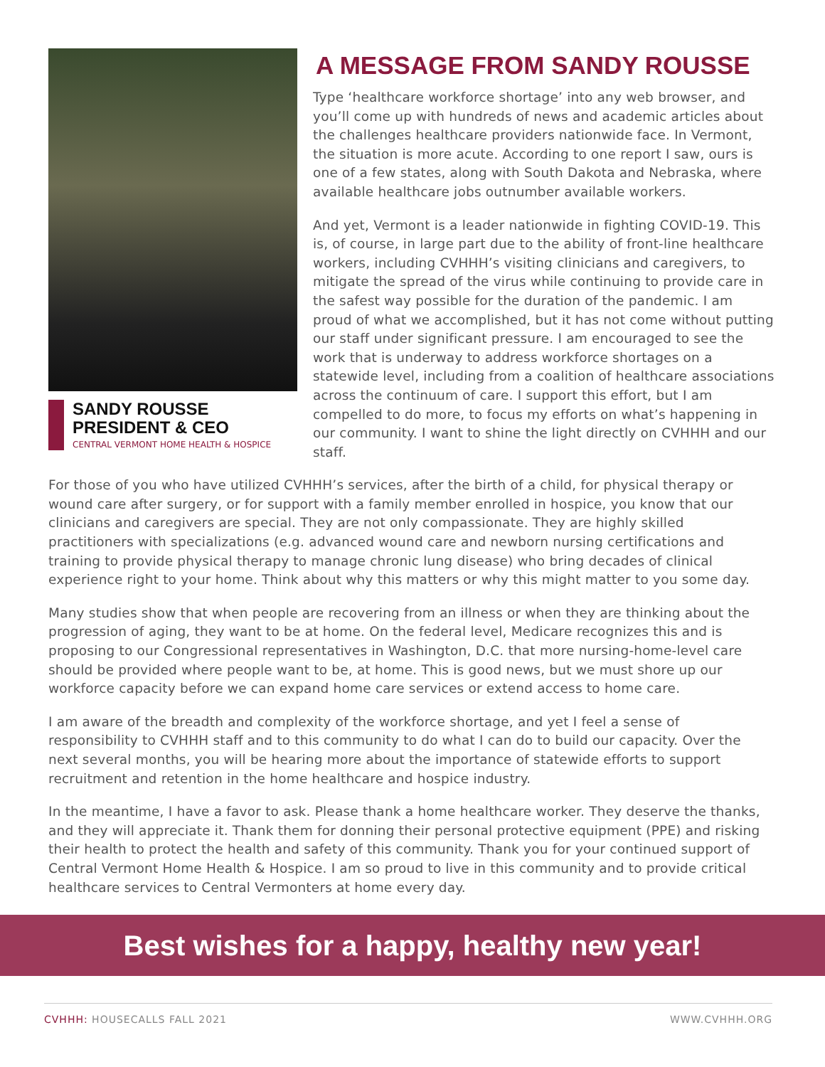SANDY ROUSSE
PRESIDENT & CEO
CENTRAL VERMONT HOME HEALTH & HOSPICE
A MESSAGE FROM SANDY ROUSSE
Type ‘healthcare workforce shortage’ into any web browser, and you’ll come up with hundreds of news and academic articles about the challenges healthcare providers nationwide face. In Vermont, the situation is more acute. According to one report I saw, ours is one of a few states, along with South Dakota and Nebraska, where available healthcare jobs outnumber available workers.
And yet, Vermont is a leader nationwide in fighting COVID-19. This is, of course, in large part due to the ability of front-line healthcare workers, including CVHHH’s visiting clinicians and caregivers, to mitigate the spread of the virus while continuing to provide care in the safest way possible for the duration of the pandemic. I am proud of what we accomplished, but it has not come without putting our staff under significant pressure. I am encouraged to see the work that is underway to address workforce shortages on a statewide level, including from a coalition of healthcare associations across the continuum of care. I support this effort, but I am compelled to do more, to focus my efforts on what’s happening in our community. I want to shine the light directly on CVHHH and our staff.
For those of you who have utilized CVHHH’s services, after the birth of a child, for physical therapy or wound care after surgery, or for support with a family member enrolled in hospice, you know that our clinicians and caregivers are special. They are not only compassionate. They are highly skilled practitioners with specializations (e.g. advanced wound care and newborn nursing certifications and training to provide physical therapy to manage chronic lung disease) who bring decades of clinical experience right to your home. Think about why this matters or why this might matter to you some day.
Many studies show that when people are recovering from an illness or when they are thinking about the progression of aging, they want to be at home. On the federal level, Medicare recognizes this and is proposing to our Congressional representatives in Washington, D.C. that more nursing-home-level care should be provided where people want to be, at home. This is good news, but we must shore up our workforce capacity before we can expand home care services or extend access to home care.
I am aware of the breadth and complexity of the workforce shortage, and yet I feel a sense of responsibility to CVHHH staff and to this community to do what I can do to build our capacity. Over the next several months, you will be hearing more about the importance of statewide efforts to support recruitment and retention in the home healthcare and hospice industry.
In the meantime, I have a favor to ask. Please thank a home healthcare worker. They deserve the thanks, and they will appreciate it. Thank them for donning their personal protective equipment (PPE) and risking their health to protect the health and safety of this community. Thank you for your continued support of Central Vermont Home Health & Hospice. I am so proud to live in this community and to provide critical healthcare services to Central Vermonters at home every day.
Best wishes for a happy, healthy new year!
CVHHH: HOUSECALLS FALL 2021 WWW.CVHHH.ORG